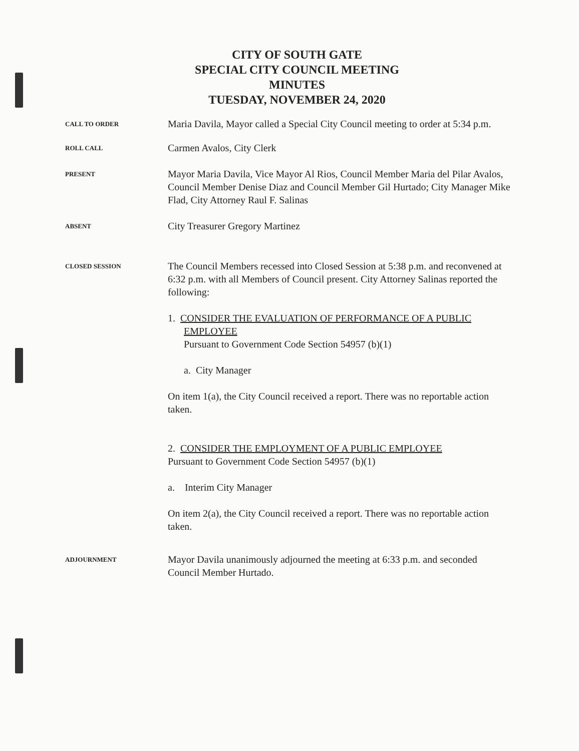CITY OF SOUTH GATE
SPECIAL CITY COUNCIL MEETING
MINUTES
TUESDAY, NOVEMBER 24, 2020
CALL TO ORDER
Maria Davila, Mayor called a Special City Council meeting to order at 5:34 p.m.
ROLL CALL
Carmen Avalos, City Clerk
PRESENT
Mayor Maria Davila, Vice Mayor Al Rios, Council Member Maria del Pilar Avalos, Council Member Denise Diaz and Council Member Gil Hurtado; City Manager Mike Flad, City Attorney Raul F. Salinas
ABSENT
City Treasurer Gregory Martinez
CLOSED SESSION
The Council Members recessed into Closed Session at 5:38 p.m. and reconvened at 6:32 p.m. with all Members of Council present. City Attorney Salinas reported the following:
1. CONSIDER THE EVALUATION OF PERFORMANCE OF A PUBLIC EMPLOYEE
Pursuant to Government Code Section 54957 (b)(1)
a. City Manager
On item 1(a), the City Council received a report. There was no reportable action taken.
2. CONSIDER THE EMPLOYMENT OF A PUBLIC EMPLOYEE
Pursuant to Government Code Section 54957 (b)(1)
a. Interim City Manager
On item 2(a), the City Council received a report. There was no reportable action taken.
ADJOURNMENT
Mayor Davila unanimously adjourned the meeting at 6:33 p.m. and seconded Council Member Hurtado.